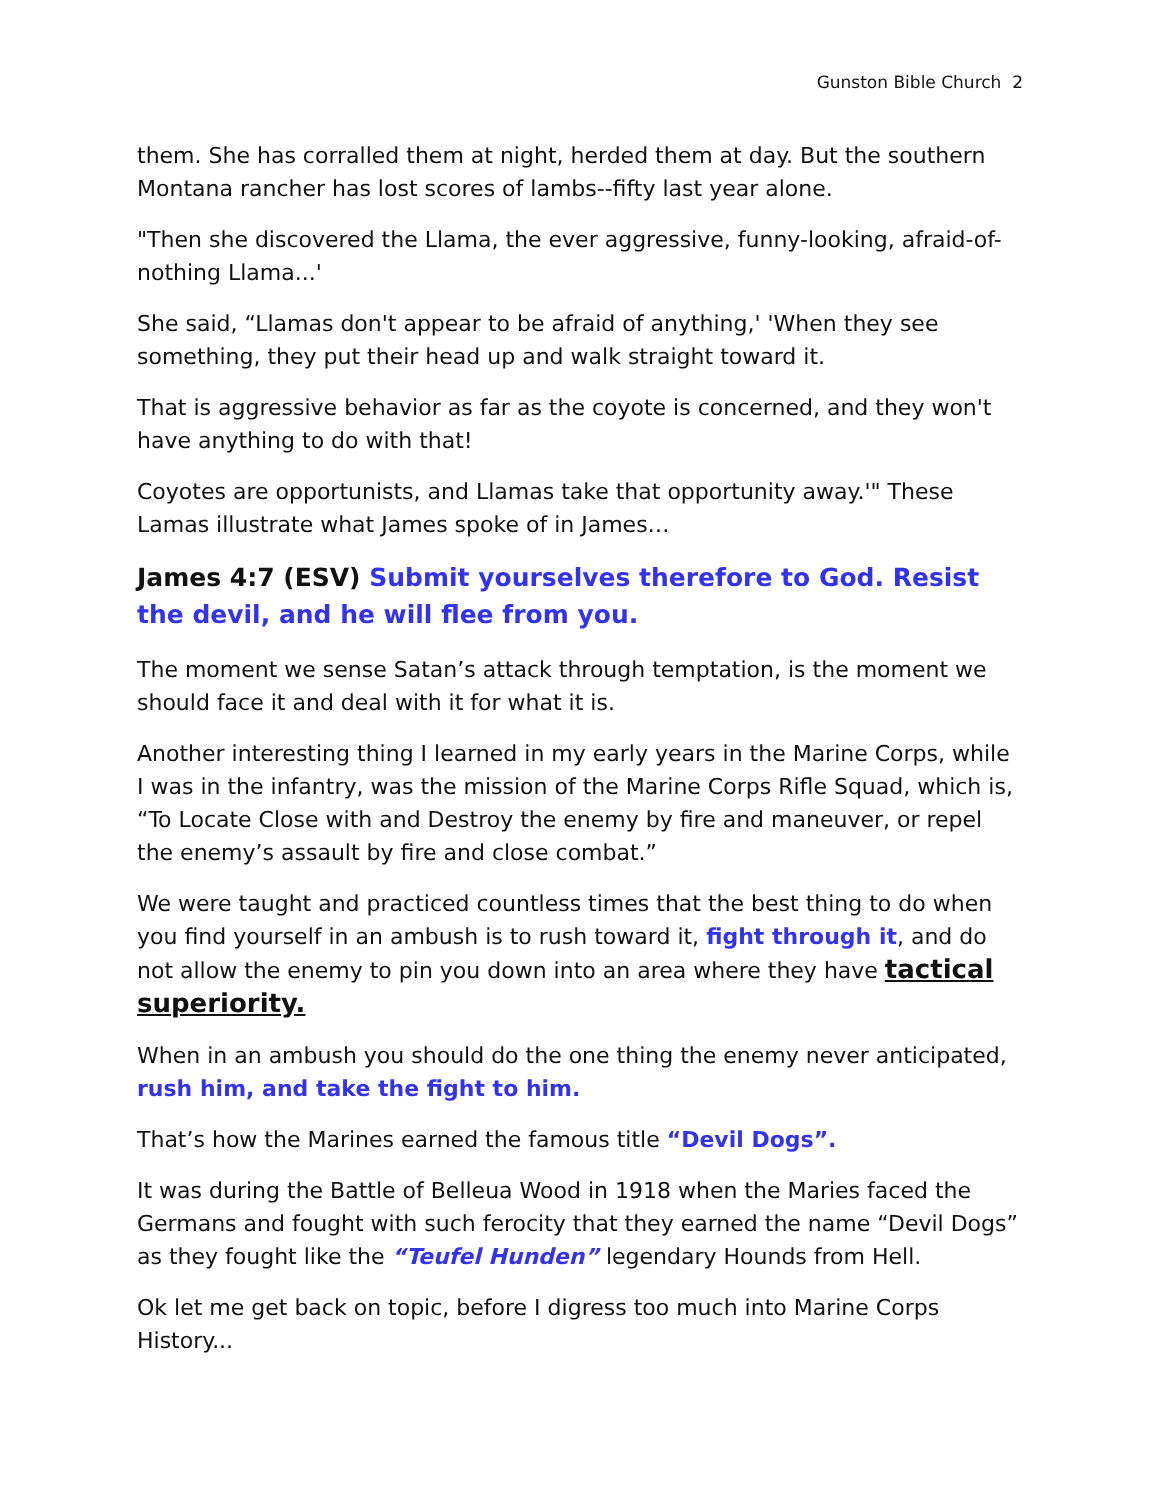Gunston Bible Church 2
them. She has corralled them at night, herded them at day. But the southern Montana rancher has lost scores of lambs--fifty last year alone.
"Then she discovered the Llama, the ever aggressive, funny-looking, afraid-of-nothing Llama...'
She said, “Llamas don't appear to be afraid of anything,' 'When they see something, they put their head up and walk straight toward it.
That is aggressive behavior as far as the coyote is concerned, and they won't have anything to do with that!
Coyotes are opportunists, and Llamas take that opportunity away.'" These Lamas illustrate what James spoke of in James…
James 4:7 (ESV) Submit yourselves therefore to God. Resist the devil, and he will flee from you.
The moment we sense Satan’s attack through temptation, is the moment we should face it and deal with it for what it is.
Another interesting thing I learned in my early years in the Marine Corps, while I was in the infantry, was the mission of the Marine Corps Rifle Squad, which is, “To Locate Close with and Destroy the enemy by fire and maneuver, or repel the enemy’s assault by fire and close combat.”
We were taught and practiced countless times that the best thing to do when you find yourself in an ambush is to rush toward it, fight through it, and do not allow the enemy to pin you down into an area where they have tactical superiority.
When in an ambush you should do the one thing the enemy never anticipated, rush him, and take the fight to him.
That’s how the Marines earned the famous title “Devil Dogs”.
It was during the Battle of Belleua Wood in 1918 when the Maries faced the Germans and fought with such ferocity that they earned the name “Devil Dogs” as they fought like the “Teufel Hunden” legendary Hounds from Hell.
Ok let me get back on topic, before I digress too much into Marine Corps History...